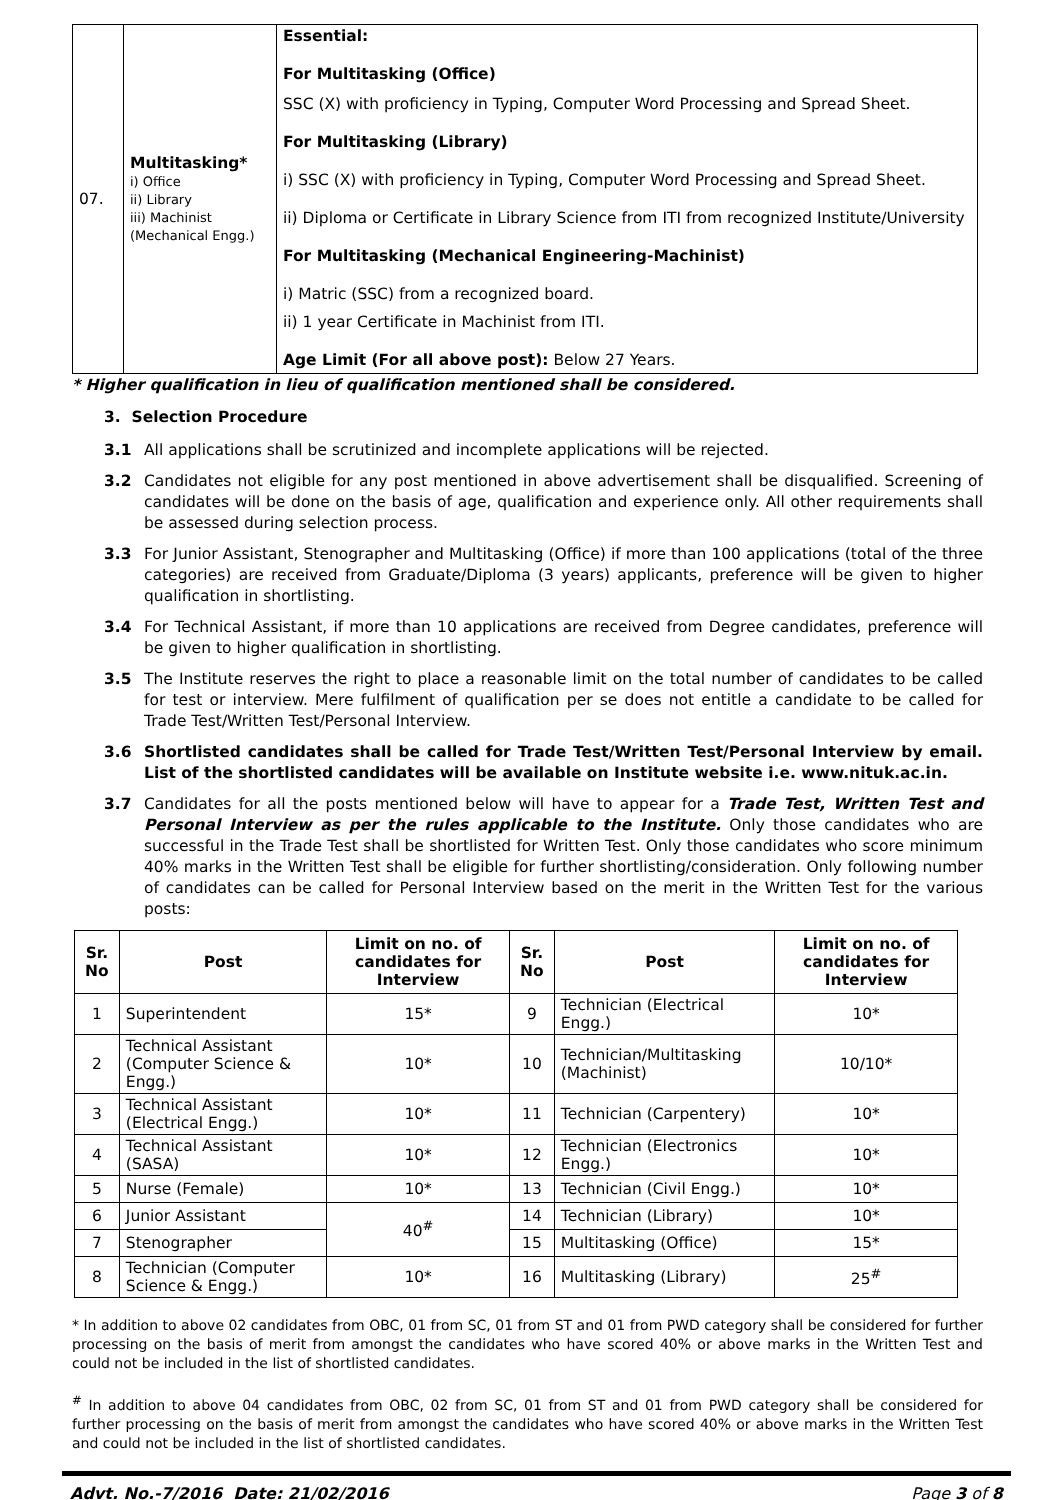| 07. | Multitasking* i) Office ii) Library iii) Machinist (Mechanical Engg.) | Essential: For Multitasking (Office) SSC (X) with proficiency in Typing, Computer Word Processing and Spread Sheet. For Multitasking (Library) i) SSC (X) with proficiency in Typing, Computer Word Processing and Spread Sheet. ii) Diploma or Certificate in Library Science from ITI from recognized Institute/University For Multitasking (Mechanical Engineering-Machinist) i) Matric (SSC) from a recognized board. ii) 1 year Certificate in Machinist from ITI. Age Limit (For all above post): Below 27 Years. |
* Higher qualification in lieu of qualification mentioned shall be considered.
3. Selection Procedure
3.1 All applications shall be scrutinized and incomplete applications will be rejected.
3.2 Candidates not eligible for any post mentioned in above advertisement shall be disqualified. Screening of candidates will be done on the basis of age, qualification and experience only. All other requirements shall be assessed during selection process.
3.3 For Junior Assistant, Stenographer and Multitasking (Office) if more than 100 applications (total of the three categories) are received from Graduate/Diploma (3 years) applicants, preference will be given to higher qualification in shortlisting.
3.4 For Technical Assistant, if more than 10 applications are received from Degree candidates, preference will be given to higher qualification in shortlisting.
3.5 The Institute reserves the right to place a reasonable limit on the total number of candidates to be called for test or interview. Mere fulfilment of qualification per se does not entitle a candidate to be called for Trade Test/Written Test/Personal Interview.
3.6 Shortlisted candidates shall be called for Trade Test/Written Test/Personal Interview by email. List of the shortlisted candidates will be available on Institute website i.e. www.nituk.ac.in.
3.7 Candidates for all the posts mentioned below will have to appear for a Trade Test, Written Test and Personal Interview as per the rules applicable to the Institute. Only those candidates who are successful in the Trade Test shall be shortlisted for Written Test. Only those candidates who score minimum 40% marks in the Written Test shall be eligible for further shortlisting/consideration. Only following number of candidates can be called for Personal Interview based on the merit in the Written Test for the various posts:
| Sr. No | Post | Limit on no. of candidates for Interview | Sr. No | Post | Limit on no. of candidates for Interview |
| --- | --- | --- | --- | --- | --- |
| 1 | Superintendent | 15* | 9 | Technician (Electrical Engg.) | 10* |
| 2 | Technical Assistant (Computer Science & Engg.) | 10* | 10 | Technician/Multitasking (Machinist) | 10/10* |
| 3 | Technical Assistant (Electrical Engg.) | 10* | 11 | Technician (Carpentery) | 10* |
| 4 | Technical Assistant (SASA) | 10* | 12 | Technician (Electronics Engg.) | 10* |
| 5 | Nurse (Female) | 10* | 13 | Technician (Civil Engg.) | 10* |
| 6 | Junior Assistant | 40<sup>#</sup> | 14 | Technician (Library) | 10* |
| 7 | Stenographer | | 15 | Multitasking (Office) | 15* |
| 8 | Technician (Computer Science & Engg.) | 10* | 16 | Multitasking (Library) | 25<sup>#</sup> |
* In addition to above 02 candidates from OBC, 01 from SC, 01 from ST and 01 from PWD category shall be considered for further processing on the basis of merit from amongst the candidates who have scored 40% or above marks in the Written Test and could not be included in the list of shortlisted candidates.
<sup>#</sup> In addition to above 04 candidates from OBC, 02 from SC, 01 from ST and 01 from PWD category shall be considered for further processing on the basis of merit from amongst the candidates who have scored 40% or above marks in the Written Test and could not be included in the list of shortlisted candidates.
Advt. No.-7/2016 Date: 21/02/2016 Page 3 of 8